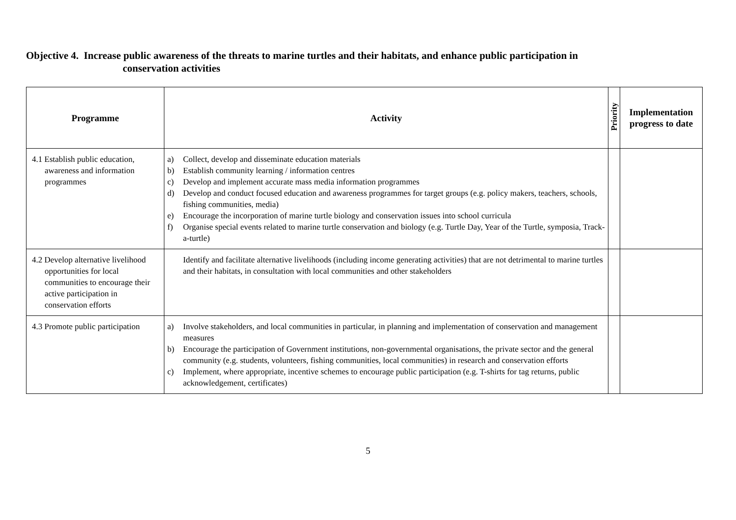Objective 4. Increase public awareness of the threats to marine turtles and their habitats, and enhance public participation in
conservation activities
| Programme | Activity | Priority | Implementation progress to date |
| --- | --- | --- | --- |
| 4.1 Establish public education, awareness and information programmes | a) Collect, develop and disseminate education materials b) Establish community learning / information centres c) Develop and implement accurate mass media information programmes d) Develop and conduct focused education and awareness programmes for target groups (e.g. policy makers, teachers, schools, fishing communities, media) e) Encourage the incorporation of marine turtle biology and conservation issues into school curricula f) Organise special events related to marine turtle conservation and biology (e.g. Turtle Day, Year of the Turtle, symposia, Track-a-turtle) | | |
| 4.2 Develop alternative livelihood opportunities for local communities to encourage their active participation in conservation efforts | Identify and facilitate alternative livelihoods (including income generating activities) that are not detrimental to marine turtles and their habitats, in consultation with local communities and other stakeholders | | |
| 4.3 Promote public participation | a) Involve stakeholders, and local communities in particular, in planning and implementation of conservation and management measures b) Encourage the participation of Government institutions, non-governmental organisations, the private sector and the general community (e.g. students, volunteers, fishing communities, local communities) in research and conservation efforts c) Implement, where appropriate, incentive schemes to encourage public participation (e.g. T-shirts for tag returns, public acknowledgement, certificates) | | |
5